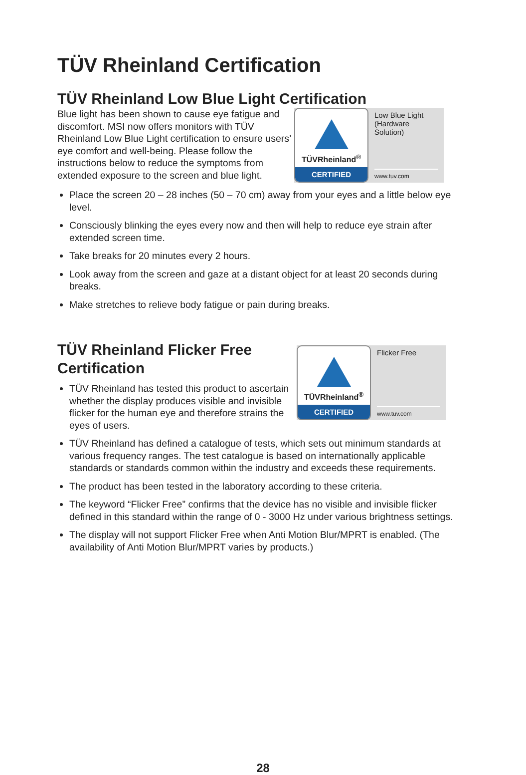TÜV Rheinland Certification
TÜV Rheinland Low Blue Light Certification
Blue light has been shown to cause eye fatigue and discomfort. MSI now offers monitors with TÜV Rheinland Low Blue Light certification to ensure users’ eye comfort and well-being. Please follow the instructions below to reduce the symptoms from extended exposure to the screen and blue light.
TÜVRheinland<sup>®</sup>
CERTIFIED
Low Blue Light (Hardware Solution)
www.tuv.com
Place the screen 20 – 28 inches (50 – 70 cm) away from your eyes and a little below eye level.
Consciously blinking the eyes every now and then will help to reduce eye strain after extended screen time.
Take breaks for 20 minutes every 2 hours.
Look away from the screen and gaze at a distant object for at least 20 seconds during breaks.
Make stretches to relieve body fatigue or pain during breaks.
TÜV Rheinland Flicker Free Certification
TÜV Rheinland has tested this product to ascertain whether the display produces visible and invisible flicker for the human eye and therefore strains the eyes of users.
TÜVRheinland<sup>®</sup>
CERTIFIED
Flicker Free
www.tuv.com
TÜV Rheinland has defined a catalogue of tests, which sets out minimum standards at various frequency ranges. The test catalogue is based on internationally applicable standards or standards common within the industry and exceeds these requirements.
The product has been tested in the laboratory according to these criteria.
The keyword “Flicker Free” confirms that the device has no visible and invisible flicker defined in this standard within the range of 0 - 3000 Hz under various brightness settings.
The display will not support Flicker Free when Anti Motion Blur/MPRT is enabled. (The availability of Anti Motion Blur/MPRT varies by products.)
28